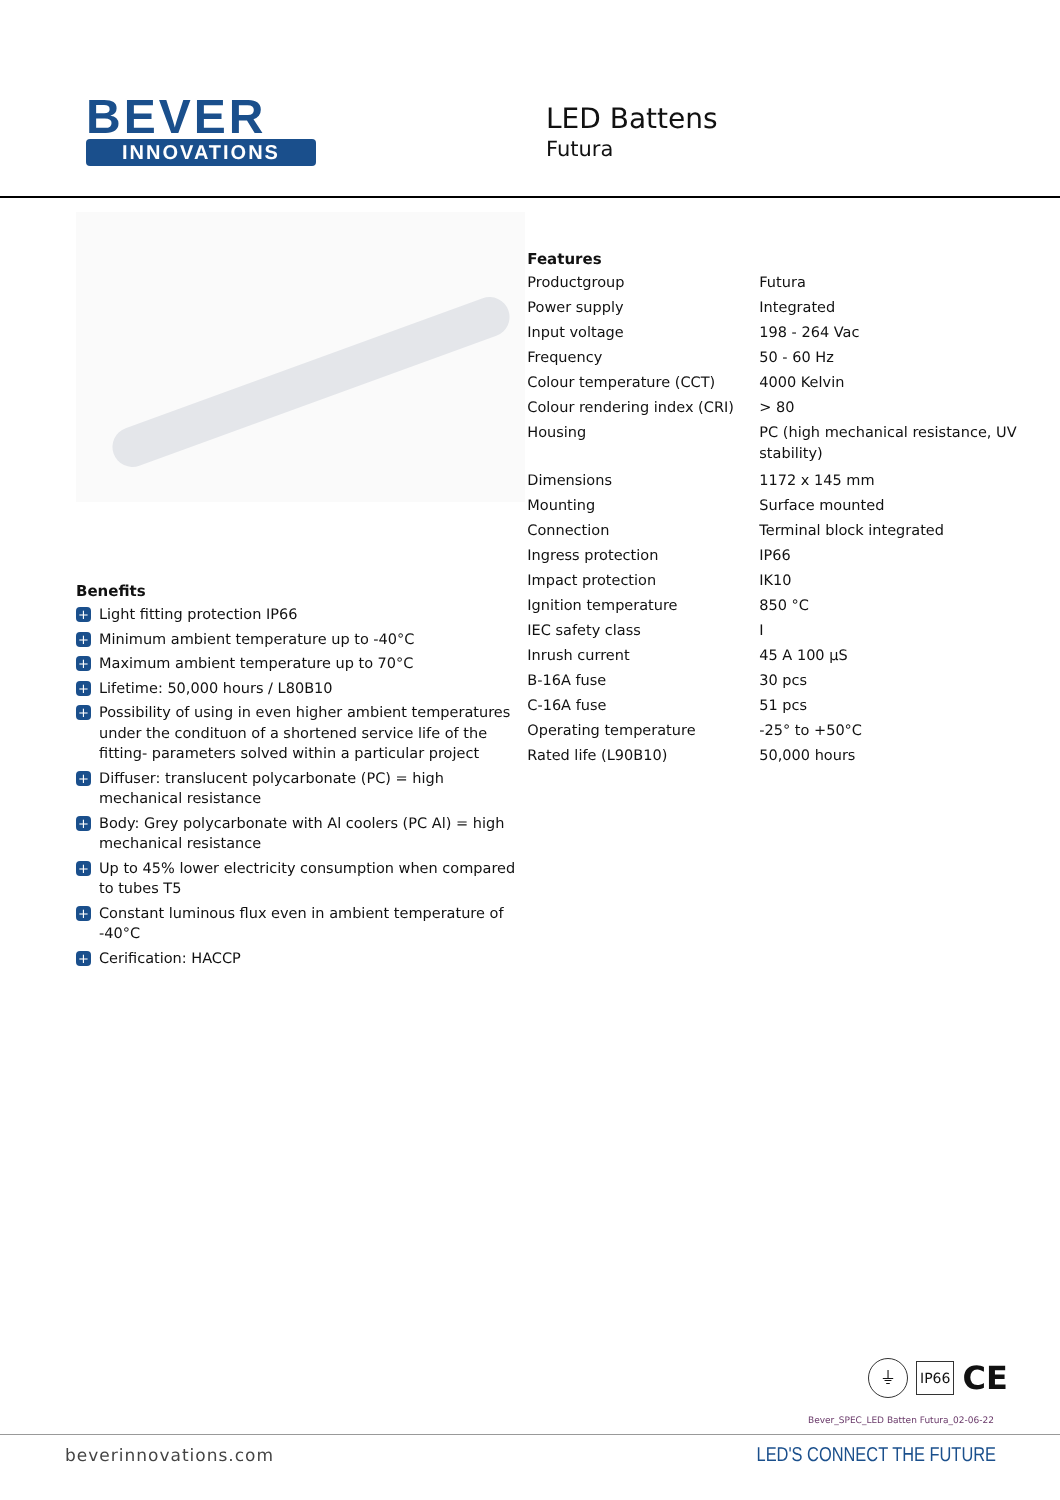BEVER
INNOVATIONS
LED Battens
Futura
Benefits
+ Light fitting protection IP66
+ Minimum ambient temperature up to -40°C
+ Maximum ambient temperature up to 70°C
+ Lifetime: 50,000 hours / L80B10
+ Possibility of using in even higher ambient temperatures under the condituon of a shortened service life of the fitting- parameters solved within a particular project
+ Diffuser: translucent polycarbonate (PC) = high mechanical resistance
+ Body: Grey polycarbonate with Al coolers (PC Al) = high mechanical resistance
+ Up to 45% lower electricity consumption when compared to tubes T5
+ Constant luminous flux even in ambient temperature of -40°C
+ Cerification: HACCP
Features
| Productgroup | Futura |
| Power supply | Integrated |
| Input voltage | 198 - 264 Vac |
| Frequency | 50 - 60 Hz |
| Colour temperature (CCT) | 4000 Kelvin |
| Colour rendering index (CRI) | > 80 |
| Housing | PC (high mechanical resistance, UV stability) |
| Dimensions | 1172 x 145 mm |
| Mounting | Surface mounted |
| Connection | Terminal block integrated |
| Ingress protection | IP66 |
| Impact protection | IK10 |
| Ignition temperature | 850 °C |
| IEC safety class | I |
| Inrush current | 45 A 100 µS |
| B-16A fuse | 30 pcs |
| C-16A fuse | 51 pcs |
| Operating temperature | -25° to +50°C |
| Rated life (L90B10) | 50,000 hours |
⏚ IP66 CE
Bever_SPEC_LED Batten Futura_02-06-22
beverinnovations.com LED'S CONNECT THE FUTURE